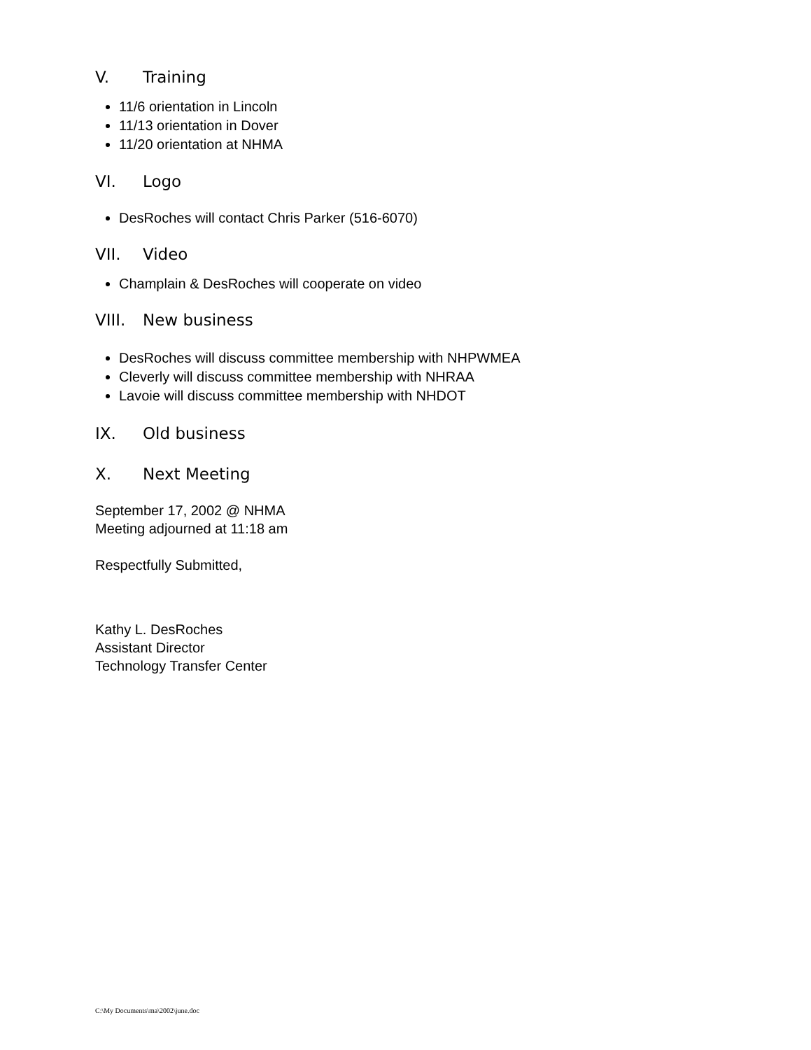V. Training
11/6 orientation in Lincoln
11/13 orientation in Dover
11/20 orientation at NHMA
VI. Logo
DesRoches will contact Chris Parker (516-6070)
VII. Video
Champlain & DesRoches will cooperate on video
VIII. New business
DesRoches will discuss committee membership with NHPWMEA
Cleverly will discuss committee membership with NHRAA
Lavoie will discuss committee membership with NHDOT
IX. Old business
X. Next Meeting
September 17, 2002 @ NHMA
Meeting adjourned at 11:18 am
Respectfully Submitted,
Kathy L. DesRoches
Assistant Director
Technology Transfer Center
C:\My Documents\ma\2002\june.doc